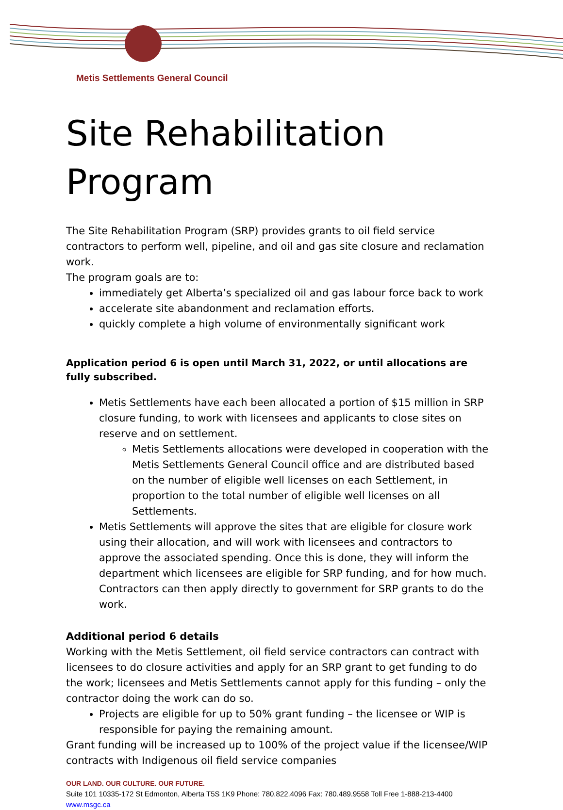Metis Settlements General Council
Site Rehabilitation Program
The Site Rehabilitation Program (SRP) provides grants to oil field service contractors to perform well, pipeline, and oil and gas site closure and reclamation work.
The program goals are to:
immediately get Alberta’s specialized oil and gas labour force back to work
accelerate site abandonment and reclamation efforts.
quickly complete a high volume of environmentally significant work
Application period 6 is open until March 31, 2022, or until allocations are fully subscribed.
Metis Settlements have each been allocated a portion of $15 million in SRP closure funding, to work with licensees and applicants to close sites on reserve and on settlement.
Metis Settlements allocations were developed in cooperation with the Metis Settlements General Council office and are distributed based on the number of eligible well licenses on each Settlement, in proportion to the total number of eligible well licenses on all Settlements.
Metis Settlements will approve the sites that are eligible for closure work using their allocation, and will work with licensees and contractors to approve the associated spending. Once this is done, they will inform the department which licensees are eligible for SRP funding, and for how much. Contractors can then apply directly to government for SRP grants to do the work.
Additional period 6 details
Working with the Metis Settlement, oil field service contractors can contract with licensees to do closure activities and apply for an SRP grant to get funding to do the work; licensees and Metis Settlements cannot apply for this funding – only the contractor doing the work can do so.
Projects are eligible for up to 50% grant funding – the licensee or WIP is responsible for paying the remaining amount.
Grant funding will be increased up to 100% of the project value if the licensee/WIP contracts with Indigenous oil field service companies
OUR LAND. OUR CULTURE. OUR FUTURE.
Suite 101 10335-172 St Edmonton, Alberta T5S 1K9 Phone: 780.822.4096 Fax: 780.489.9558 Toll Free 1-888-213-4400 www.msgc.ca